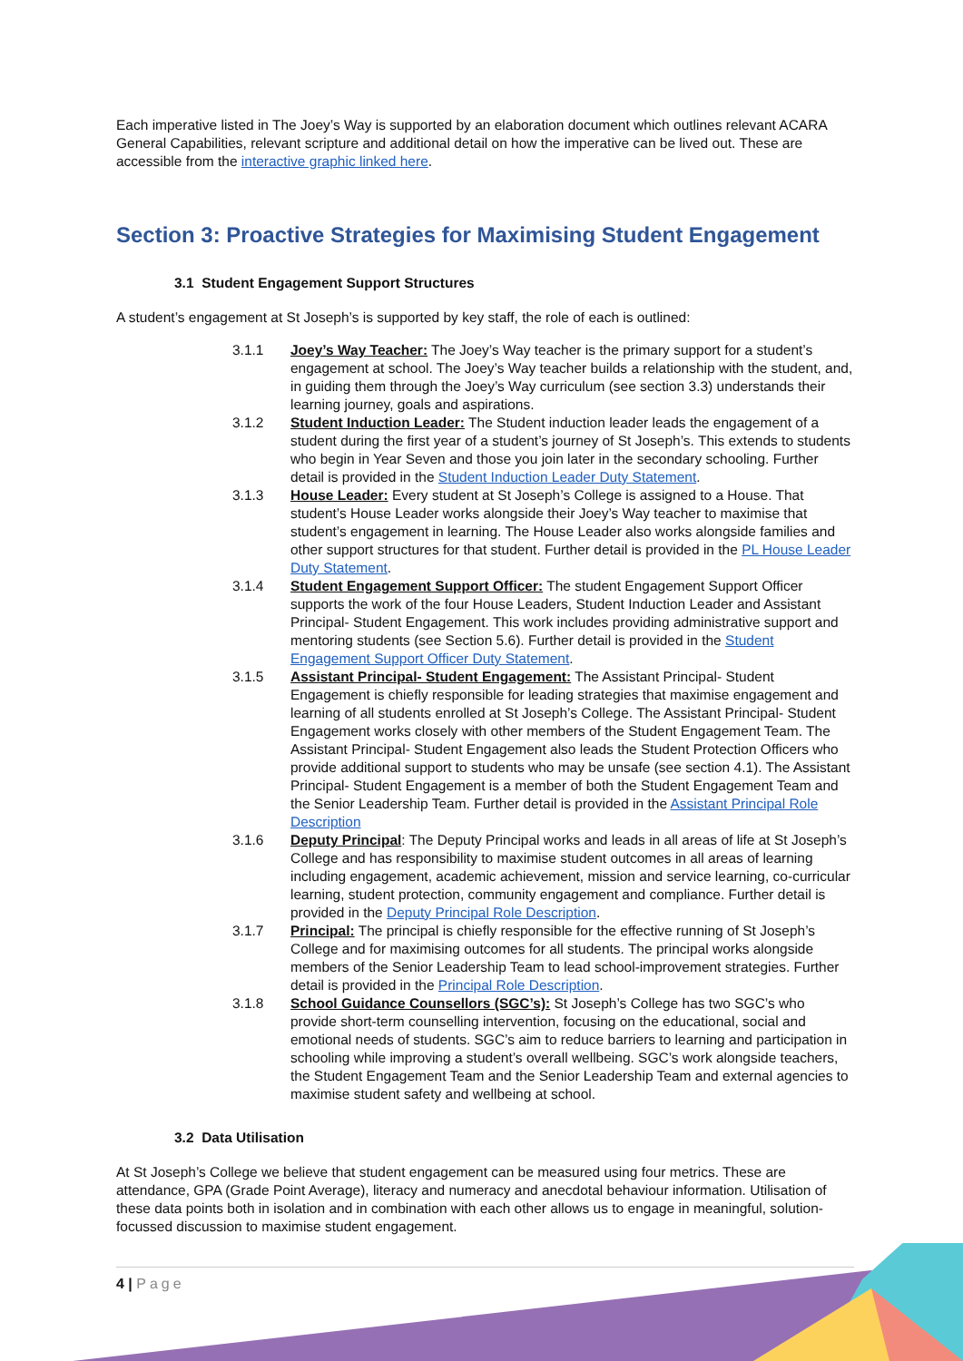Each imperative listed in The Joey’s Way is supported by an elaboration document which outlines relevant ACARA General Capabilities, relevant scripture and additional detail on how the imperative can be lived out. These are accessible from the interactive graphic linked here.
Section 3: Proactive Strategies for Maximising Student Engagement
3.1 Student Engagement Support Structures
A student’s engagement at St Joseph’s is supported by key staff, the role of each is outlined:
3.1.1 Joey’s Way Teacher: The Joey’s Way teacher is the primary support for a student’s engagement at school. The Joey’s Way teacher builds a relationship with the student, and, in guiding them through the Joey’s Way curriculum (see section 3.3) understands their learning journey, goals and aspirations.
3.1.2 Student Induction Leader: The Student induction leader leads the engagement of a student during the first year of a student’s journey of St Joseph’s. This extends to students who begin in Year Seven and those you join later in the secondary schooling. Further detail is provided in the Student Induction Leader Duty Statement.
3.1.3 House Leader: Every student at St Joseph’s College is assigned to a House. That student’s House Leader works alongside their Joey’s Way teacher to maximise that student’s engagement in learning. The House Leader also works alongside families and other support structures for that student. Further detail is provided in the PL House Leader Duty Statement.
3.1.4 Student Engagement Support Officer: The student Engagement Support Officer supports the work of the four House Leaders, Student Induction Leader and Assistant Principal- Student Engagement. This work includes providing administrative support and mentoring students (see Section 5.6). Further detail is provided in the Student Engagement Support Officer Duty Statement.
3.1.5 Assistant Principal- Student Engagement: The Assistant Principal- Student Engagement is chiefly responsible for leading strategies that maximise engagement and learning of all students enrolled at St Joseph’s College. The Assistant Principal- Student Engagement works closely with other members of the Student Engagement Team. The Assistant Principal- Student Engagement also leads the Student Protection Officers who provide additional support to students who may be unsafe (see section 4.1). The Assistant Principal- Student Engagement is a member of both the Student Engagement Team and the Senior Leadership Team. Further detail is provided in the Assistant Principal Role Description
3.1.6 Deputy Principal: The Deputy Principal works and leads in all areas of life at St Joseph’s College and has responsibility to maximise student outcomes in all areas of learning including engagement, academic achievement, mission and service learning, co-curricular learning, student protection, community engagement and compliance. Further detail is provided in the Deputy Principal Role Description.
3.1.7 Principal: The principal is chiefly responsible for the effective running of St Joseph’s College and for maximising outcomes for all students. The principal works alongside members of the Senior Leadership Team to lead school-improvement strategies. Further detail is provided in the Principal Role Description.
3.1.8 School Guidance Counsellors (SGC’s): St Joseph’s College has two SGC’s who provide short-term counselling intervention, focusing on the educational, social and emotional needs of students. SGC’s aim to reduce barriers to learning and participation in schooling while improving a student’s overall wellbeing. SGC’s work alongside teachers, the Student Engagement Team and the Senior Leadership Team and external agencies to maximise student safety and wellbeing at school.
3.2 Data Utilisation
At St Joseph’s College we believe that student engagement can be measured using four metrics. These are attendance, GPA (Grade Point Average), literacy and numeracy and anecdotal behaviour information. Utilisation of these data points both in isolation and in combination with each other allows us to engage in meaningful, solution-focussed discussion to maximise student engagement.
4 | Page